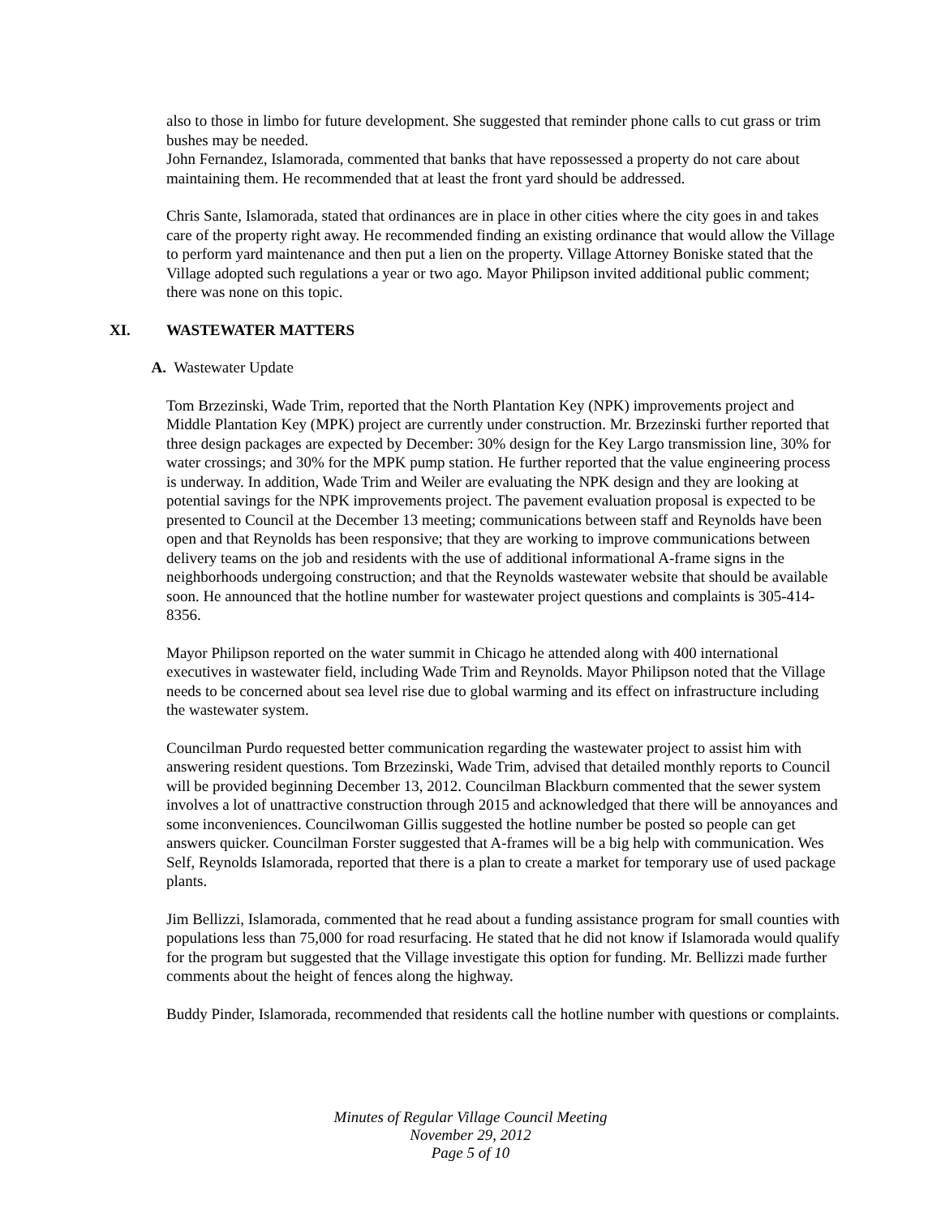also to those in limbo for future development. She suggested that reminder phone calls to cut grass or trim bushes may be needed.
John Fernandez, Islamorada, commented that banks that have repossessed a property do not care about maintaining them. He recommended that at least the front yard should be addressed.
Chris Sante, Islamorada, stated that ordinances are in place in other cities where the city goes in and takes care of the property right away. He recommended finding an existing ordinance that would allow the Village to perform yard maintenance and then put a lien on the property. Village Attorney Boniske stated that the Village adopted such regulations a year or two ago. Mayor Philipson invited additional public comment; there was none on this topic.
XI. WASTEWATER MATTERS
A. Wastewater Update
Tom Brzezinski, Wade Trim, reported that the North Plantation Key (NPK) improvements project and Middle Plantation Key (MPK) project are currently under construction. Mr. Brzezinski further reported that three design packages are expected by December: 30% design for the Key Largo transmission line, 30% for water crossings; and 30% for the MPK pump station. He further reported that the value engineering process is underway. In addition, Wade Trim and Weiler are evaluating the NPK design and they are looking at potential savings for the NPK improvements project. The pavement evaluation proposal is expected to be presented to Council at the December 13 meeting; communications between staff and Reynolds have been open and that Reynolds has been responsive; that they are working to improve communications between delivery teams on the job and residents with the use of additional informational A-frame signs in the neighborhoods undergoing construction; and that the Reynolds wastewater website that should be available soon. He announced that the hotline number for wastewater project questions and complaints is 305-414-8356.
Mayor Philipson reported on the water summit in Chicago he attended along with 400 international executives in wastewater field, including Wade Trim and Reynolds. Mayor Philipson noted that the Village needs to be concerned about sea level rise due to global warming and its effect on infrastructure including the wastewater system.
Councilman Purdo requested better communication regarding the wastewater project to assist him with answering resident questions. Tom Brzezinski, Wade Trim, advised that detailed monthly reports to Council will be provided beginning December 13, 2012. Councilman Blackburn commented that the sewer system involves a lot of unattractive construction through 2015 and acknowledged that there will be annoyances and some inconveniences. Councilwoman Gillis suggested the hotline number be posted so people can get answers quicker. Councilman Forster suggested that A-frames will be a big help with communication. Wes Self, Reynolds Islamorada, reported that there is a plan to create a market for temporary use of used package plants.
Jim Bellizzi, Islamorada, commented that he read about a funding assistance program for small counties with populations less than 75,000 for road resurfacing. He stated that he did not know if Islamorada would qualify for the program but suggested that the Village investigate this option for funding. Mr. Bellizzi made further comments about the height of fences along the highway.
Buddy Pinder, Islamorada, recommended that residents call the hotline number with questions or complaints.
Minutes of Regular Village Council Meeting
November 29, 2012
Page 5 of 10